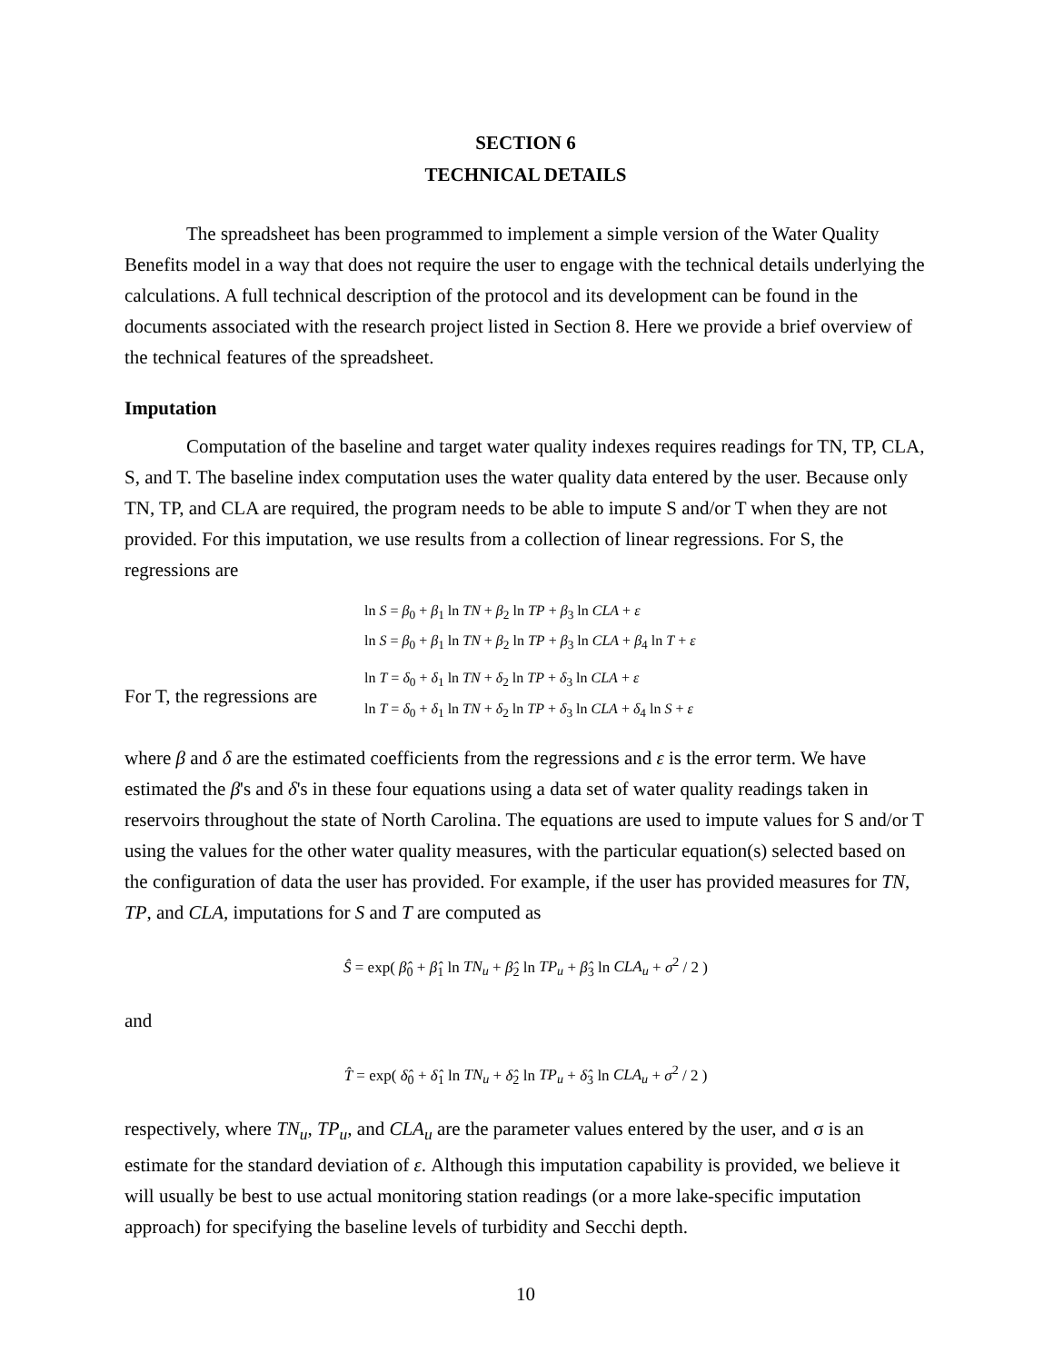SECTION 6
TECHNICAL DETAILS
The spreadsheet has been programmed to implement a simple version of the Water Quality Benefits model in a way that does not require the user to engage with the technical details underlying the calculations. A full technical description of the protocol and its development can be found in the documents associated with the research project listed in Section 8. Here we provide a brief overview of the technical features of the spreadsheet.
Imputation
Computation of the baseline and target water quality indexes requires readings for TN, TP, CLA, S, and T. The baseline index computation uses the water quality data entered by the user. Because only TN, TP, and CLA are required, the program needs to be able to impute S and/or T when they are not provided. For this imputation, we use results from a collection of linear regressions. For S, the regressions are
ln S = β<sub>0</sub> + β<sub>1</sub> ln TN + β<sub>2</sub> ln TP + β<sub>3</sub> ln CLA + ε
ln S = β<sub>0</sub> + β<sub>1</sub> ln TN + β<sub>2</sub> ln TP + β<sub>3</sub> ln CLA + β<sub>4</sub> ln T + ε
For T, the regressions are
ln T = δ<sub>0</sub> + δ<sub>1</sub> ln TN + δ<sub>2</sub> ln TP + δ<sub>3</sub> ln CLA + ε
ln T = δ<sub>0</sub> + δ<sub>1</sub> ln TN + δ<sub>2</sub> ln TP + δ<sub>3</sub> ln CLA + δ<sub>4</sub> ln S + ε
where β and δ are the estimated coefficients from the regressions and ε is the error term. We have estimated the β's and δ's in these four equations using a data set of water quality readings taken in reservoirs throughout the state of North Carolina. The equations are used to impute values for S and/or T using the values for the other water quality measures, with the particular equation(s) selected based on the configuration of data the user has provided. For example, if the user has provided measures for TN, TP, and CLA, imputations for S and T are computed as
Ŝ = exp( β̂<sub>0</sub> + β̂<sub>1</sub> ln TN<sub>u</sub> + β̂<sub>2</sub> ln TP<sub>u</sub> + β̂<sub>3</sub> ln CLA<sub>u</sub> + σ<sup>2</sup> / 2 )
and
T̂ = exp( δ̂<sub>0</sub> + δ̂<sub>1</sub> ln TN<sub>u</sub> + δ̂<sub>2</sub> ln TP<sub>u</sub> + δ̂<sub>3</sub> ln CLA<sub>u</sub> + σ<sup>2</sup> / 2 )
respectively, where TN<sub>u</sub>, TP<sub>u</sub>, and CLA<sub>u</sub> are the parameter values entered by the user, and σ is an estimate for the standard deviation of ε. Although this imputation capability is provided, we believe it will usually be best to use actual monitoring station readings (or a more lake-specific imputation approach) for specifying the baseline levels of turbidity and Secchi depth.
10